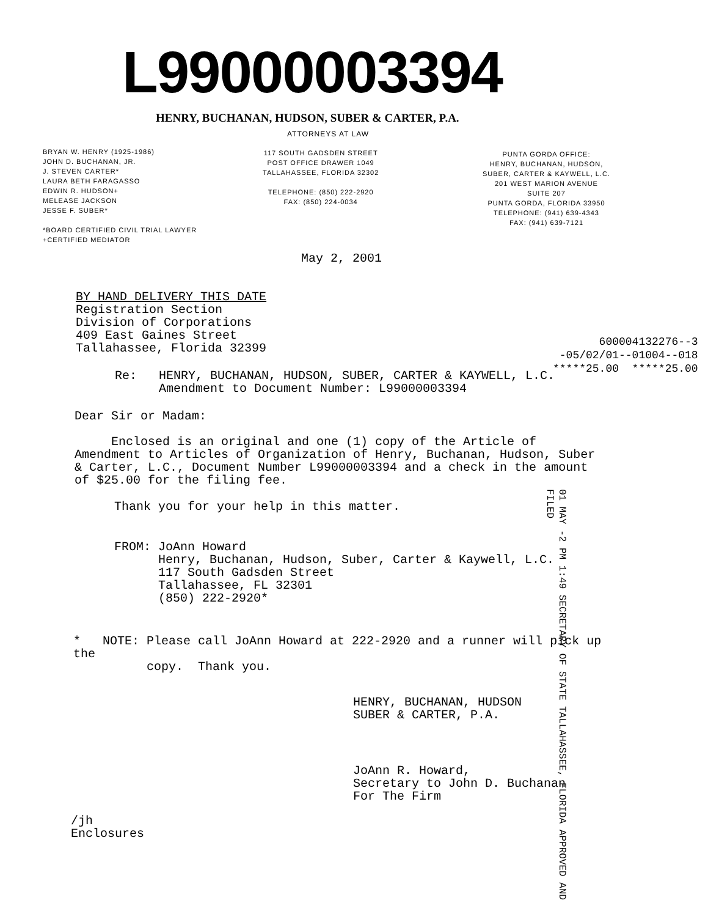L99000003394
HENRY, BUCHANAN, HUDSON, SUBER & CARTER, P.A.
ATTORNEYS AT LAW
BRYAN W. HENRY (1925-1986)
JOHN D. BUCHANAN, JR.
J. STEVEN CARTER*
LAURA BETH FARAGASSO
EDWIN R. HUDSON+
MELEASE JACKSON
JESSE F. SUBER*
*BOARD CERTIFIED CIVIL TRIAL LAWYER
+CERTIFIED MEDIATOR
117 SOUTH GADSDEN STREET
POST OFFICE DRAWER 1049
TALLAHASSEE, FLORIDA 32302
TELEPHONE: (850) 222-2920
FAX: (850) 224-0034
PUNTA GORDA OFFICE:
HENRY, BUCHANAN, HUDSON,
SUBER, CARTER & KAYWELL, L.C.
201 WEST MARION AVENUE
SUITE 207
PUNTA GORDA, FLORIDA 33950
TELEPHONE: (941) 639-4343
FAX: (941) 639-7121
May 2, 2001
BY HAND DELIVERY THIS DATE
Registration Section
Division of Corporations
409 East Gaines Street
Tallahassee, Florida 32399
600004132276--3
-05/02/01--01004--018
*****25.00 *****25.00
Re: HENRY, BUCHANAN, HUDSON, SUBER, CARTER & KAYWELL, L.C.
Amendment to Document Number: L99000003394
Dear Sir or Madam:
Enclosed is an original and one (1) copy of the Article of Amendment to Articles of Organization of Henry, Buchanan, Hudson, Suber & Carter, L.C., Document Number L99000003394 and a check in the amount of $25.00 for the filing fee.
Thank you for your help in this matter.
FROM: JoAnn Howard
Henry, Buchanan, Hudson, Suber, Carter & Kaywell, L.C.
117 South Gadsden Street
Tallahassee, FL 32301
(850) 222-2920*
01 MAY -2 PM 1:49 SECRETARY OF STATE TALLAHASSEE, FLORIDA APPROVED AND FILED
* NOTE: Please call JoAnn Howard at 222-2920 and a runner will pick up the
copy. Thank you.
HENRY, BUCHANAN, HUDSON
SUBER & CARTER, P.A.
JoAnn R. Howard,
Secretary to John D. Buchanan
For The Firm
/jh
Enclosures